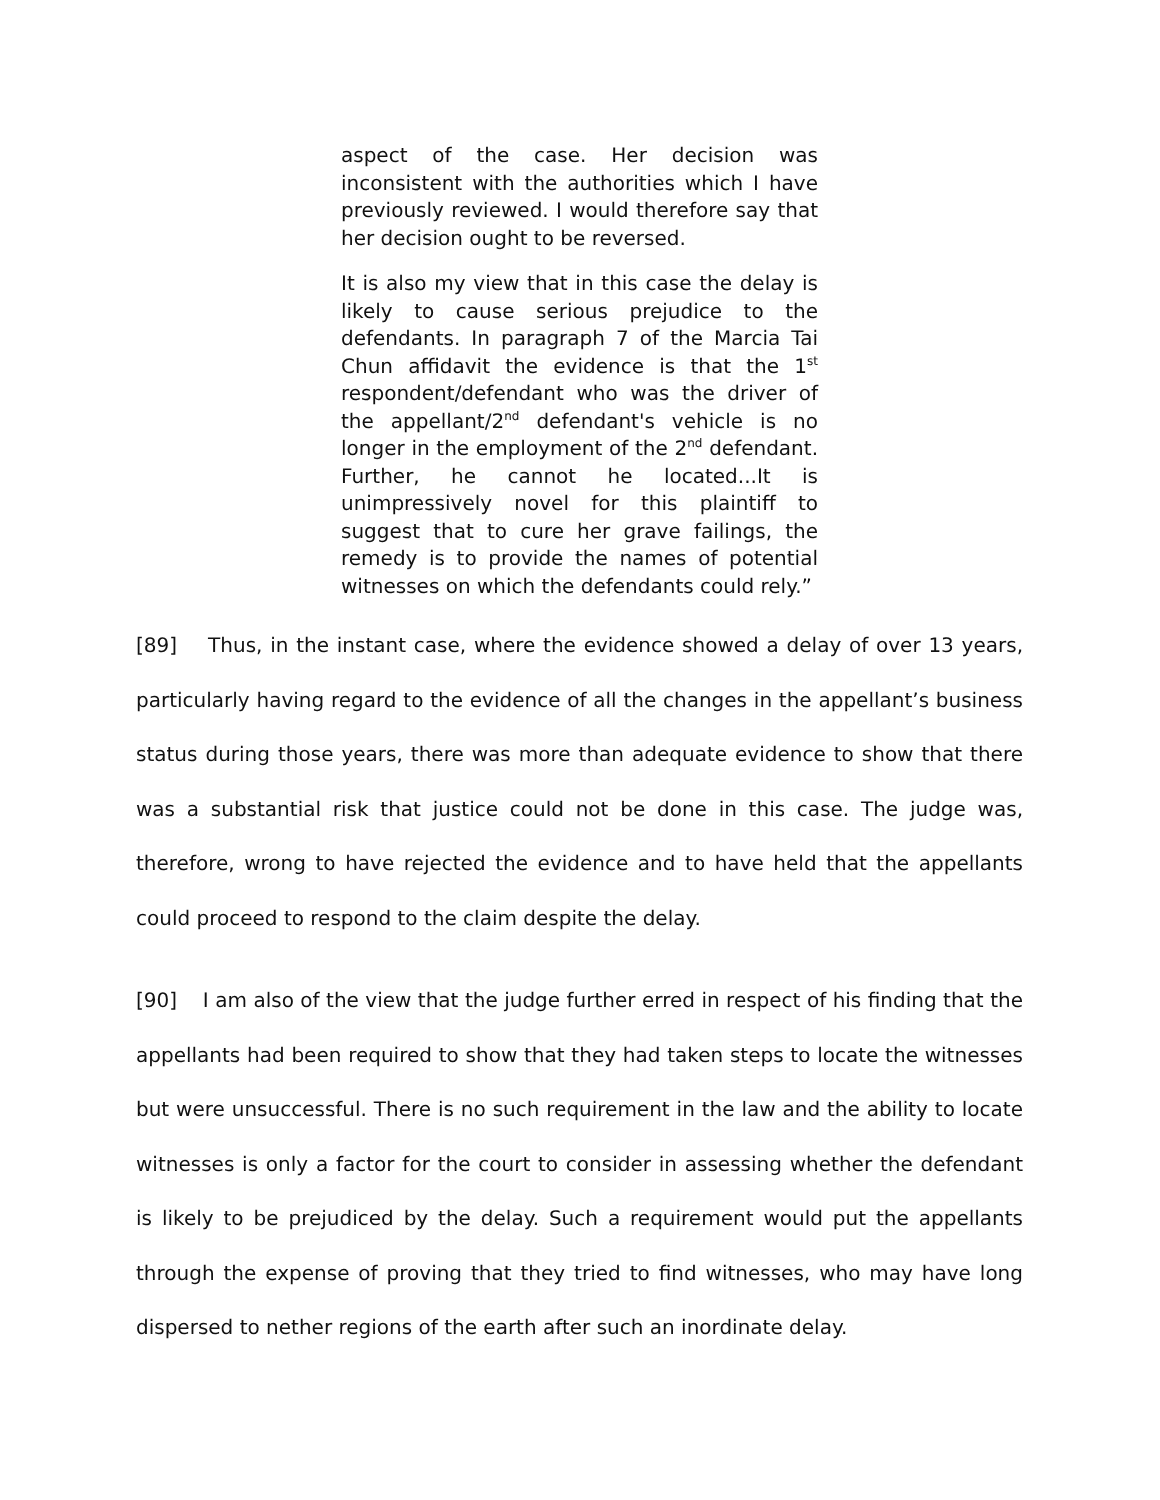aspect of the case. Her decision was inconsistent with the authorities which I have previously reviewed. I would therefore say that her decision ought to be reversed.
It is also my view that in this case the delay is likely to cause serious prejudice to the defendants. In paragraph 7 of the Marcia Tai Chun affidavit the evidence is that the 1<sup>st</sup> respondent/defendant who was the driver of the appellant/2<sup>nd</sup> defendant's vehicle is no longer in the employment of the 2<sup>nd</sup> defendant. Further, he cannot he located...It is unimpressively novel for this plaintiff to suggest that to cure her grave failings, the remedy is to provide the names of potential witnesses on which the defendants could rely.”
[89] Thus, in the instant case, where the evidence showed a delay of over 13 years, particularly having regard to the evidence of all the changes in the appellant’s business status during those years, there was more than adequate evidence to show that there was a substantial risk that justice could not be done in this case. The judge was, therefore, wrong to have rejected the evidence and to have held that the appellants could proceed to respond to the claim despite the delay.
[90] I am also of the view that the judge further erred in respect of his finding that the appellants had been required to show that they had taken steps to locate the witnesses but were unsuccessful. There is no such requirement in the law and the ability to locate witnesses is only a factor for the court to consider in assessing whether the defendant is likely to be prejudiced by the delay. Such a requirement would put the appellants through the expense of proving that they tried to find witnesses, who may have long dispersed to nether regions of the earth after such an inordinate delay.